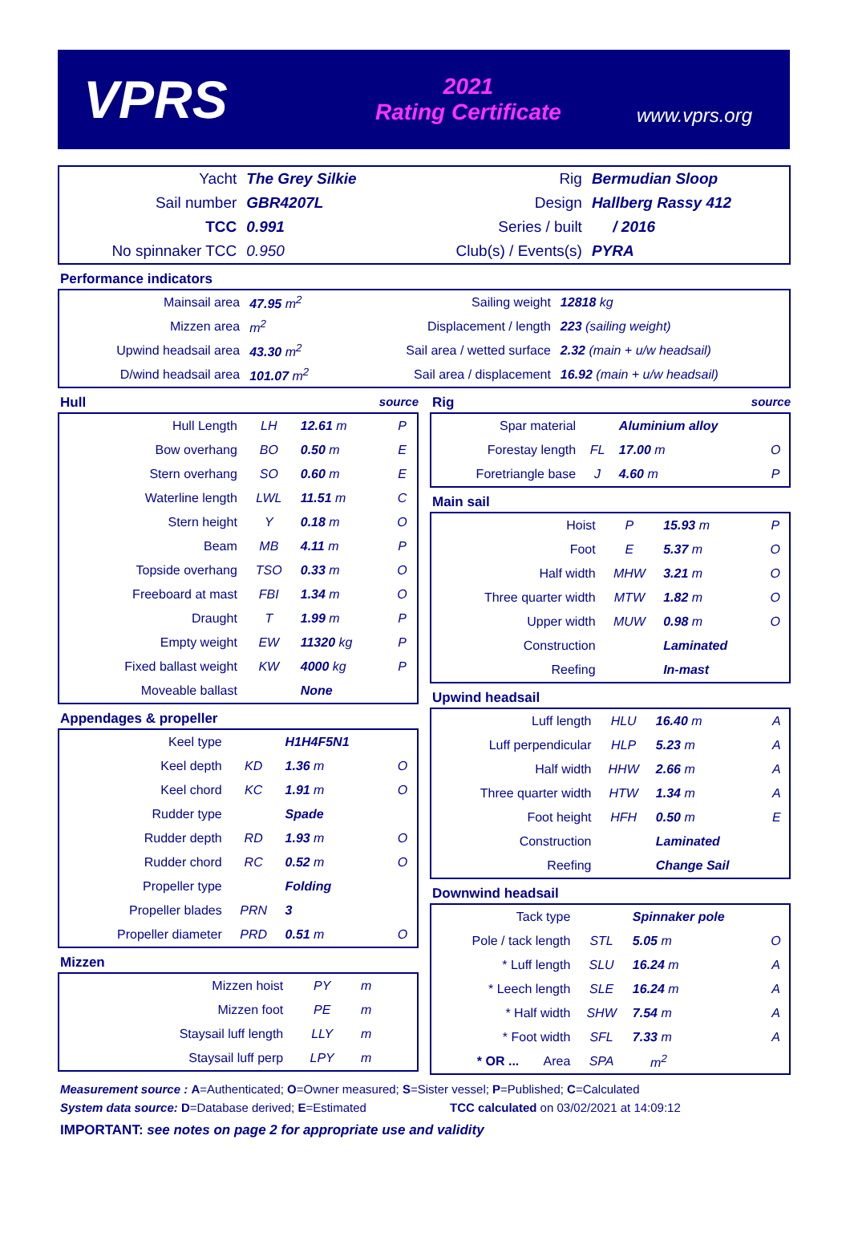VPRS
2021
Rating Certificate
www.vprs.org
| Yacht | The Grey Silkie | Rig | Bermudian Sloop |
| Sail number | GBR4207L | Design | Hallberg Rassy 412 |
| TCC | 0.991 | Series / built | / 2016 |
| No spinnaker TCC | 0.950 | Club(s) / Events(s) | PYRA |
Performance indicators
| Mainsail area | 47.95 m<sup>2</sup> | Sailing weight | 12818 kg |
| Mizzen area | m<sup>2</sup> | Displacement / length | 223 (sailing weight) |
| Upwind headsail area | 43.30 m<sup>2</sup> | Sail area / wetted surface | 2.32 (main + u/w headsail) |
| D/wind headsail area | 101.07 m<sup>2</sup> | Sail area / displacement | 16.92 (main + u/w headsail) |
Hull source
| Hull Length | LH | 12.61 m | P |
| Bow overhang | BO | 0.50 m | E |
| Stern overhang | SO | 0.60 m | E |
| Waterline length | LWL | 11.51 m | C |
| Stern height | Y | 0.18 m | O |
| Beam | MB | 4.11 m | P |
| Topside overhang | TSO | 0.33 m | O |
| Freeboard at mast | FBI | 1.34 m | O |
| Draught | T | 1.99 m | P |
| Empty weight | EW | 11320 kg | P |
| Fixed ballast weight | KW | 4000 kg | P |
| Moveable ballast | | None | |
Appendages & propeller
| Keel type | | H1H4F5N1 | |
| Keel depth | KD | 1.36 m | O |
| Keel chord | KC | 1.91 m | O |
| Rudder type | | Spade | |
| Rudder depth | RD | 1.93 m | O |
| Rudder chord | RC | 0.52 m | O |
| Propeller type | | Folding | |
| Propeller blades | PRN | 3 | |
| Propeller diameter | PRD | 0.51 m | O |
Mizzen
| Mizzen hoist | PY | m | |
| Mizzen foot | PE | m | |
| Staysail luff length | LLY | m | |
| Staysail luff perp | LPY | m | |
Rig source
| Spar material | | Aluminium alloy | |
| Forestay length | FL | 17.00 m | O |
| Foretriangle base | J | 4.60 m | P |
Main sail
| Hoist | P | 15.93 m | P |
| Foot | E | 5.37 m | O |
| Half width | MHW | 3.21 m | O |
| Three quarter width | MTW | 1.82 m | O |
| Upper width | MUW | 0.98 m | O |
| Construction | | Laminated | |
| Reefing | | In-mast | |
Upwind headsail
| Luff length | HLU | 16.40 m | A |
| Luff perpendicular | HLP | 5.23 m | A |
| Half width | HHW | 2.66 m | A |
| Three quarter width | HTW | 1.34 m | A |
| Foot height | HFH | 0.50 m | E |
| Construction | | Laminated | |
| Reefing | | Change Sail | |
Downwind headsail
| Tack type | | Spinnaker pole | |
| Pole / tack length | STL | 5.05 m | O |
| * Luff length | SLU | 16.24 m | A |
| * Leech length | SLE | 16.24 m | A |
| * Half width | SHW | 7.54 m | A |
| * Foot width | SFL | 7.33 m | A |
| * OR ... Area | SPA | m<sup>2</sup> | |
Measurement source : A=Authenticated; O=Owner measured; S=Sister vessel; P=Published; C=Calculated
System data source: D=Database derived; E=Estimated TCC calculated on 03/02/2021 at 14:09:12
IMPORTANT: see notes on page 2 for appropriate use and validity